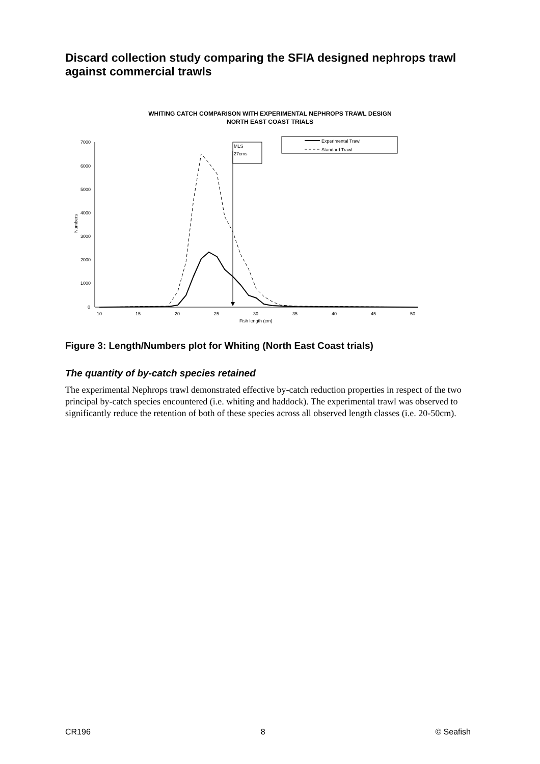Discard collection study comparing the SFIA designed nephrops trawl against commercial trawls
WHITING CATCH COMPARISON WITH EXPERIMENTAL NEPHROPS TRAWL DESIGN
NORTH EAST COAST TRIALS
7000
6000
5000
4000
3000
2000
1000
0
Numbers
10
15
20
25
30
35
40
45
50
Fish length (cm)
MLS
27cms
Experimental Trawl
Standard Trawl
Figure 3: Length/Numbers plot for Whiting (North East Coast trials)
The quantity of by-catch species retained
The experimental Nephrops trawl demonstrated effective by-catch reduction properties in respect of the two principal by-catch species encountered (i.e. whiting and haddock). The experimental trawl was observed to significantly reduce the retention of both of these species across all observed length classes (i.e. 20-50cm).
CR196 8 © Seafish